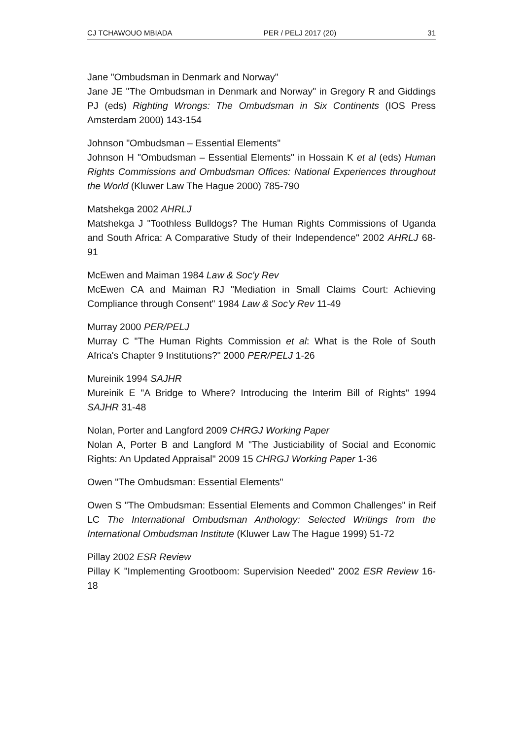CJ TCHAWOUO MBIADA PER / PELJ 2017 (20) 31
Jane "Ombudsman in Denmark and Norway"
Jane JE "The Ombudsman in Denmark and Norway" in Gregory R and Giddings PJ (eds) Righting Wrongs: The Ombudsman in Six Continents (IOS Press Amsterdam 2000) 143-154
Johnson "Ombudsman – Essential Elements"
Johnson H "Ombudsman – Essential Elements" in Hossain K et al (eds) Human Rights Commissions and Ombudsman Offices: National Experiences throughout the World (Kluwer Law The Hague 2000) 785-790
Matshekga 2002 AHRLJ
Matshekga J "Toothless Bulldogs? The Human Rights Commissions of Uganda and South Africa: A Comparative Study of their Independence" 2002 AHRLJ 68-91
McEwen and Maiman 1984 Law & Soc'y Rev
McEwen CA and Maiman RJ "Mediation in Small Claims Court: Achieving Compliance through Consent" 1984 Law & Soc'y Rev 11-49
Murray 2000 PER/PELJ
Murray C "The Human Rights Commission et al: What is the Role of South Africa's Chapter 9 Institutions?" 2000 PER/PELJ 1-26
Mureinik 1994 SAJHR
Mureinik E "A Bridge to Where? Introducing the Interim Bill of Rights" 1994 SAJHR 31-48
Nolan, Porter and Langford 2009 CHRGJ Working Paper
Nolan A, Porter B and Langford M "The Justiciability of Social and Economic Rights: An Updated Appraisal" 2009 15 CHRGJ Working Paper 1-36
Owen "The Ombudsman: Essential Elements"
Owen S "The Ombudsman: Essential Elements and Common Challenges" in Reif LC The International Ombudsman Anthology: Selected Writings from the International Ombudsman Institute (Kluwer Law The Hague 1999) 51-72
Pillay 2002 ESR Review
Pillay K "Implementing Grootboom: Supervision Needed" 2002 ESR Review 16-18